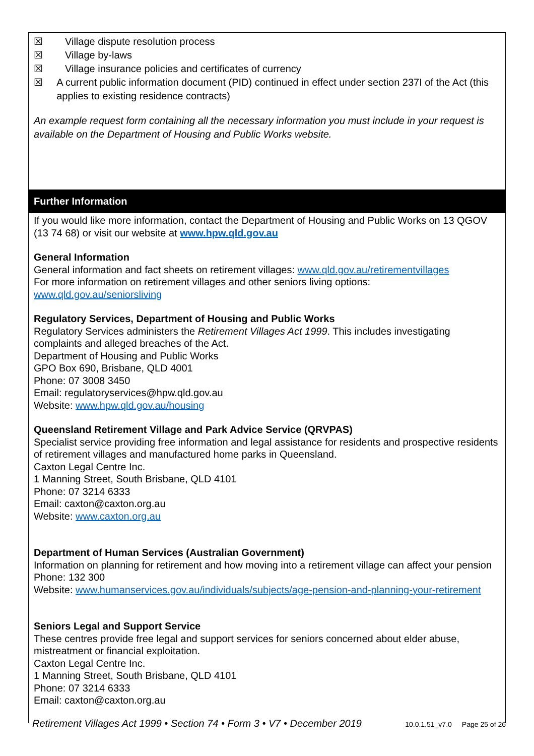☒ Village dispute resolution process
☒ Village by-laws
☒ Village insurance policies and certificates of currency
☒ A current public information document (PID) continued in effect under section 237I of the Act (this applies to existing residence contracts)
An example request form containing all the necessary information you must include in your request is available on the Department of Housing and Public Works website.
Further Information
If you would like more information, contact the Department of Housing and Public Works on 13 QGOV (13 74 68) or visit our website at www.hpw.qld.gov.au
General Information
General information and fact sheets on retirement villages: www.qld.gov.au/retirementvillages
For more information on retirement villages and other seniors living options:
www.qld.gov.au/seniorsliving
Regulatory Services, Department of Housing and Public Works
Regulatory Services administers the Retirement Villages Act 1999. This includes investigating complaints and alleged breaches of the Act.
Department of Housing and Public Works
GPO Box 690, Brisbane, QLD 4001
Phone: 07 3008 3450
Email: regulatoryservices@hpw.qld.gov.au
Website: www.hpw.qld.gov.au/housing
Queensland Retirement Village and Park Advice Service (QRVPAS)
Specialist service providing free information and legal assistance for residents and prospective residents of retirement villages and manufactured home parks in Queensland.
Caxton Legal Centre Inc.
1 Manning Street, South Brisbane, QLD 4101
Phone: 07 3214 6333
Email: caxton@caxton.org.au
Website: www.caxton.org.au
Department of Human Services (Australian Government)
Information on planning for retirement and how moving into a retirement village can affect your pension
Phone: 132 300
Website: www.humanservices.gov.au/individuals/subjects/age-pension-and-planning-your-retirement
Seniors Legal and Support Service
These centres provide free legal and support services for seniors concerned about elder abuse, mistreatment or financial exploitation.
Caxton Legal Centre Inc.
1 Manning Street, South Brisbane, QLD 4101
Phone: 07 3214 6333
Email: caxton@caxton.org.au
Retirement Villages Act 1999 • Section 74 • Form 3 • V7 • December 2019 10.0.1.51_v7.0 Page 25 of 26